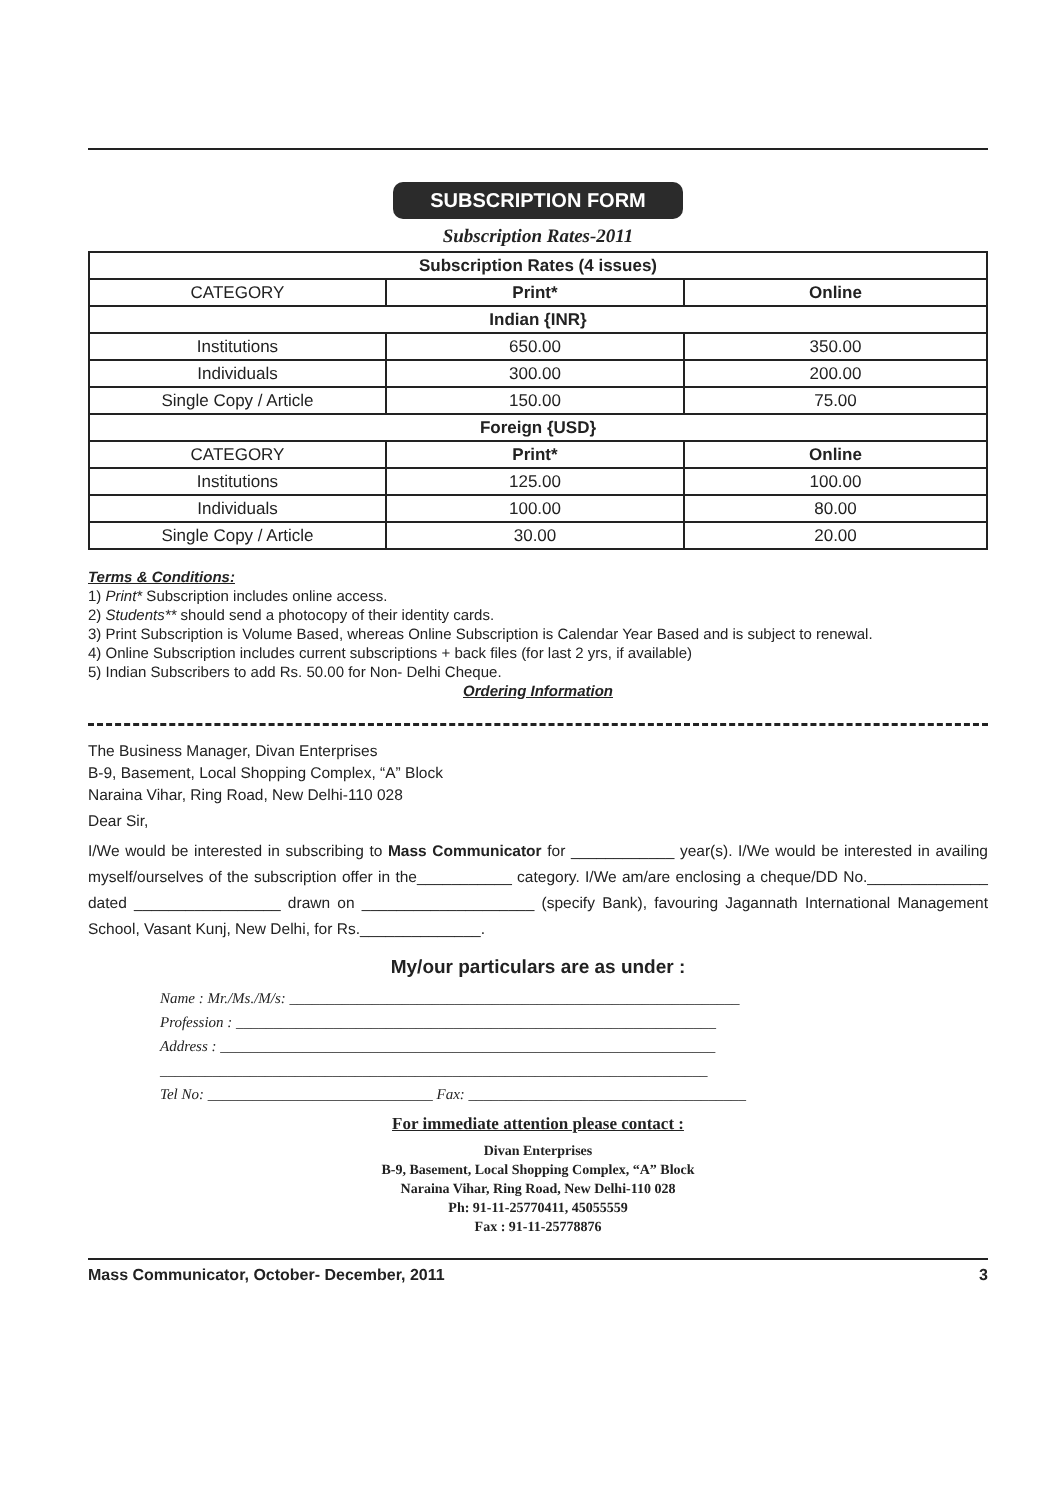SUBSCRIPTION FORM
Subscription Rates-2011
| Subscription Rates (4 issues) | | |
| --- | --- | --- |
| CATEGORY | Print* | Online |
| Indian {INR} | | |
| Institutions | 650.00 | 350.00 |
| Individuals | 300.00 | 200.00 |
| Single Copy / Article | 150.00 | 75.00 |
| Foreign {USD} | | |
| CATEGORY | Print* | Online |
| Institutions | 125.00 | 100.00 |
| Individuals | 100.00 | 80.00 |
| Single Copy / Article | 30.00 | 20.00 |
Terms & Conditions:
1) Print* Subscription includes online access.
2) Students** should send a photocopy of their identity cards.
3) Print Subscription is Volume Based, whereas Online Subscription is Calendar Year Based and is subject to renewal.
4) Online Subscription includes current subscriptions + back files (for last 2 yrs, if available)
5) Indian Subscribers to add Rs. 50.00 for Non- Delhi Cheque.
Ordering Information
The Business Manager, Divan Enterprises
B-9, Basement, Local Shopping Complex, “A” Block
Naraina Vihar, Ring Road, New Delhi-110 028
Dear Sir,
I/We would be interested in subscribing to Mass Communicator for ____________ year(s). I/We would be interested in availing myself/ourselves of the subscription offer in the___________ category. I/We am/are enclosing a cheque/DD No.______________ dated _________________ drawn on ____________________ (specify Bank), favouring Jagannath International Management School, Vasant Kunj, New Delhi, for Rs.______________.
My/our particulars are as under :
Name : Mr./Ms./M/s: ____________________________________________________________
Profession : ________________________________________________________________
Address : __________________________________________________________________
_________________________________________________________________________
Tel No: ______________________________ Fax: _____________________________________
For immediate attention please contact :
Divan Enterprises
B-9, Basement, Local Shopping Complex, “A” Block
Naraina Vihar, Ring Road, New Delhi-110 028
Ph: 91-11-25770411, 45055559
Fax : 91-11-25778876
Mass Communicator, October- December, 2011 3